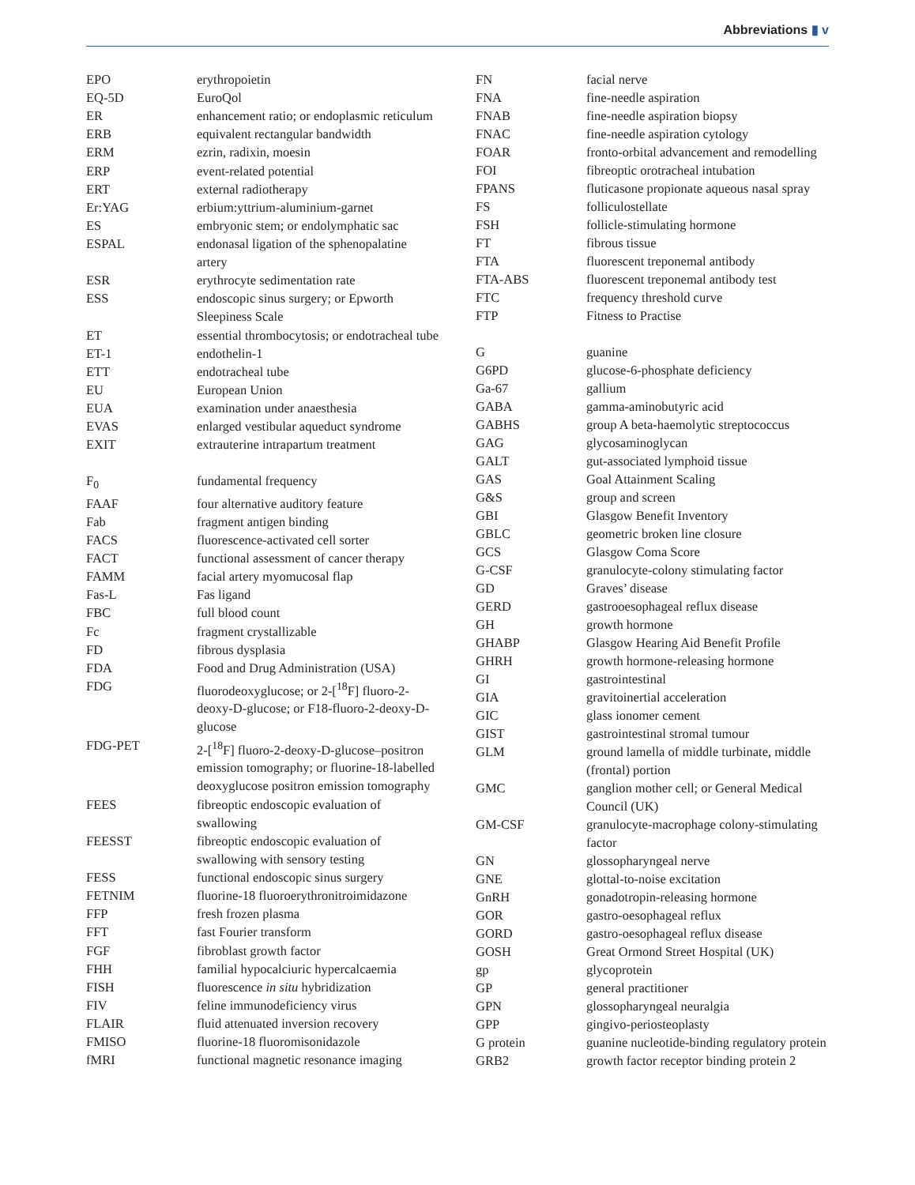Abbreviations ▮ v
| EPO | erythropoietin |
| EQ-5D | EuroQol |
| ER | enhancement ratio; or endoplasmic reticulum |
| ERB | equivalent rectangular bandwidth |
| ERM | ezrin, radixin, moesin |
| ERP | event-related potential |
| ERT | external radiotherapy |
| Er:YAG | erbium:yttrium-aluminium-garnet |
| ES | embryonic stem; or endolymphatic sac |
| ESPAL | endonasal ligation of the sphenopalatine artery |
| ESR | erythrocyte sedimentation rate |
| ESS | endoscopic sinus surgery; or Epworth Sleepiness Scale |
| ET | essential thrombocytosis; or endotracheal tube |
| ET-1 | endothelin-1 |
| ETT | endotracheal tube |
| EU | European Union |
| EUA | examination under anaesthesia |
| EVAS | enlarged vestibular aqueduct syndrome |
| EXIT | extrauterine intrapartum treatment |
| F<sub>0</sub> | fundamental frequency |
| FAAF | four alternative auditory feature |
| Fab | fragment antigen binding |
| FACS | fluorescence-activated cell sorter |
| FACT | functional assessment of cancer therapy |
| FAMM | facial artery myomucosal flap |
| Fas-L | Fas ligand |
| FBC | full blood count |
| Fc | fragment crystallizable |
| FD | fibrous dysplasia |
| FDA | Food and Drug Administration (USA) |
| FDG | fluorodeoxyglucose; or 2-[<sup>18</sup>F] fluoro-2-deoxy-D-glucose; or F18-fluoro-2-deoxy-D-glucose |
| FDG-PET | 2-[<sup>18</sup>F] fluoro-2-deoxy-D-glucose–positron emission tomography; or fluorine-18-labelled deoxyglucose positron emission tomography |
| FEES | fibreoptic endoscopic evaluation of swallowing |
| FEESST | fibreoptic endoscopic evaluation of swallowing with sensory testing |
| FESS | functional endoscopic sinus surgery |
| FETNIM | fluorine-18 fluoroerythronitroimidazone |
| FFP | fresh frozen plasma |
| FFT | fast Fourier transform |
| FGF | fibroblast growth factor |
| FHH | familial hypocalciuric hypercalcaemia |
| FISH | fluorescence in situ hybridization |
| FIV | feline immunodeficiency virus |
| FLAIR | fluid attenuated inversion recovery |
| FMISO | fluorine-18 fluoromisonidazole |
| fMRI | functional magnetic resonance imaging |
| FN | facial nerve |
| FNA | fine-needle aspiration |
| FNAB | fine-needle aspiration biopsy |
| FNAC | fine-needle aspiration cytology |
| FOAR | fronto-orbital advancement and remodelling |
| FOI | fibreoptic orotracheal intubation |
| FPANS | fluticasone propionate aqueous nasal spray |
| FS | folliculostellate |
| FSH | follicle-stimulating hormone |
| FT | fibrous tissue |
| FTA | fluorescent treponemal antibody |
| FTA-ABS | fluorescent treponemal antibody test |
| FTC | frequency threshold curve |
| FTP | Fitness to Practise |
| G | guanine |
| G6PD | glucose-6-phosphate deficiency |
| Ga-67 | gallium |
| GABA | gamma-aminobutyric acid |
| GABHS | group A beta-haemolytic streptococcus |
| GAG | glycosaminoglycan |
| GALT | gut-associated lymphoid tissue |
| GAS | Goal Attainment Scaling |
| G&S | group and screen |
| GBI | Glasgow Benefit Inventory |
| GBLC | geometric broken line closure |
| GCS | Glasgow Coma Score |
| G-CSF | granulocyte-colony stimulating factor |
| GD | Graves’ disease |
| GERD | gastrooesophageal reflux disease |
| GH | growth hormone |
| GHABP | Glasgow Hearing Aid Benefit Profile |
| GHRH | growth hormone-releasing hormone |
| GI | gastrointestinal |
| GIA | gravitoinertial acceleration |
| GIC | glass ionomer cement |
| GIST | gastrointestinal stromal tumour |
| GLM | ground lamella of middle turbinate, middle (frontal) portion |
| GMC | ganglion mother cell; or General Medical Council (UK) |
| GM-CSF | granulocyte-macrophage colony-stimulating factor |
| GN | glossopharyngeal nerve |
| GNE | glottal-to-noise excitation |
| GnRH | gonadotropin-releasing hormone |
| GOR | gastro-oesophageal reflux |
| GORD | gastro-oesophageal reflux disease |
| GOSH | Great Ormond Street Hospital (UK) |
| gp | glycoprotein |
| GP | general practitioner |
| GPN | glossopharyngeal neuralgia |
| GPP | gingivo-periosteoplasty |
| G protein | guanine nucleotide-binding regulatory protein |
| GRB2 | growth factor receptor binding protein 2 |